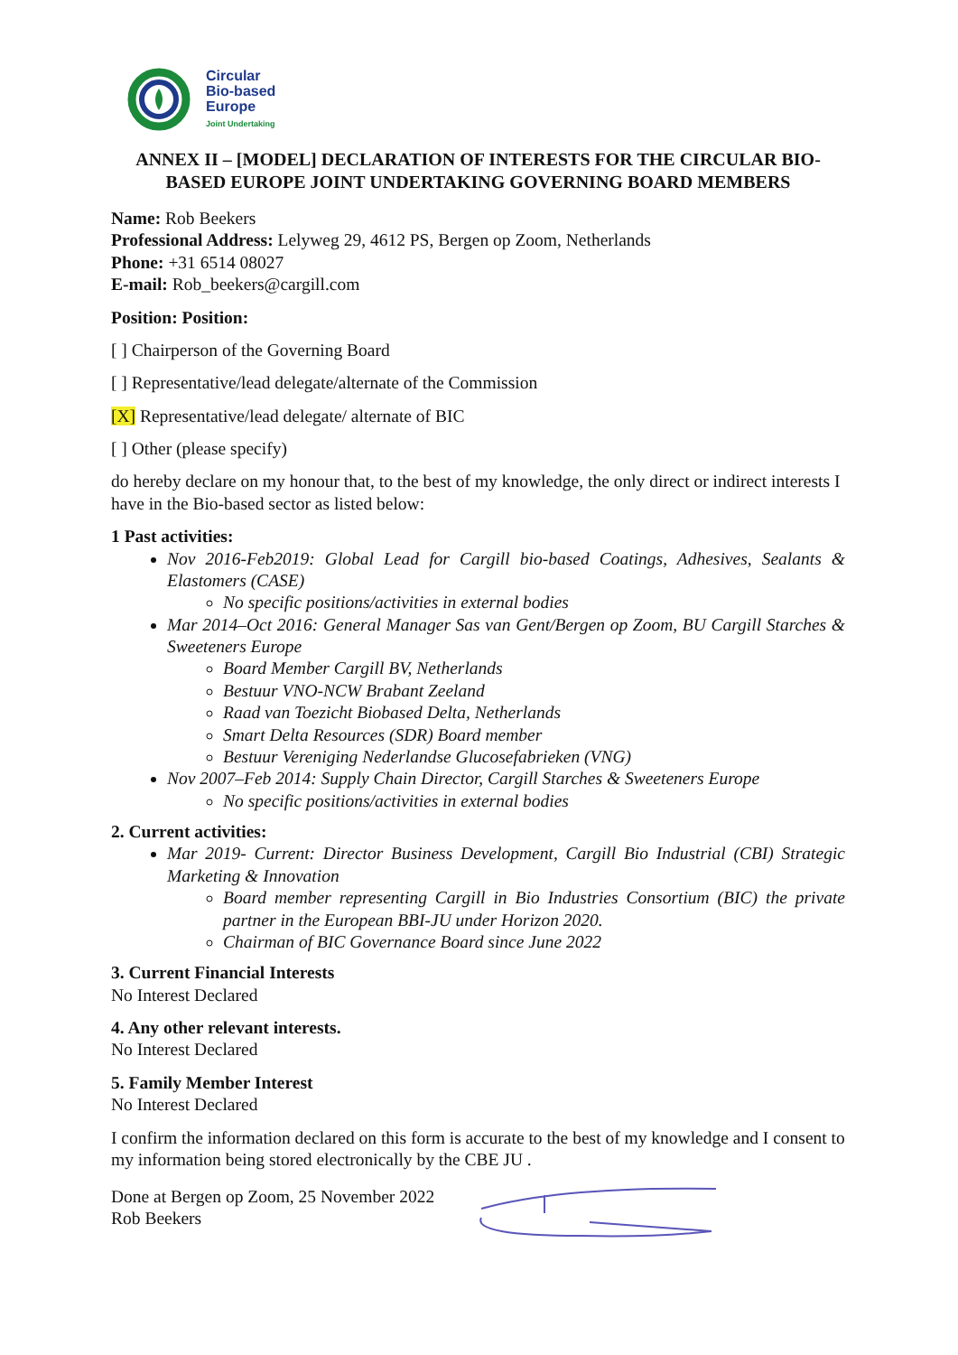Circular
Bio-based
Europe
Joint Undertaking
ANNEX II – [MODEL] DECLARATION OF INTERESTS FOR THE CIRCULAR BIO-BASED EUROPE JOINT UNDERTAKING GOVERNING BOARD MEMBERS
Name: Rob Beekers
Professional Address: Lelyweg 29, 4612 PS, Bergen op Zoom, Netherlands
Phone: +31 6514 08027
E-mail: Rob_beekers@cargill.com
Position: Position:
[ ] Chairperson of the Governing Board
[ ] Representative/lead delegate/alternate of the Commission
[X] Representative/lead delegate/ alternate of BIC
[ ] Other (please specify)
do hereby declare on my honour that, to the best of my knowledge, the only direct or indirect interests I have in the Bio-based sector as listed below:
1 Past activities:
Nov 2016-Feb2019: Global Lead for Cargill bio-based Coatings, Adhesives, Sealants & Elastomers (CASE)
No specific positions/activities in external bodies
Mar 2014–Oct 2016: General Manager Sas van Gent/Bergen op Zoom, BU Cargill Starches & Sweeteners Europe
Board Member Cargill BV, Netherlands
Bestuur VNO-NCW Brabant Zeeland
Raad van Toezicht Biobased Delta, Netherlands
Smart Delta Resources (SDR) Board member
Bestuur Vereniging Nederlandse Glucosefabrieken (VNG)
Nov 2007–Feb 2014: Supply Chain Director, Cargill Starches & Sweeteners Europe
No specific positions/activities in external bodies
2. Current activities:
Mar 2019- Current: Director Business Development, Cargill Bio Industrial (CBI) Strategic Marketing & Innovation
Board member representing Cargill in Bio Industries Consortium (BIC) the private partner in the European BBI-JU under Horizon 2020.
Chairman of BIC Governance Board since June 2022
3. Current Financial Interests
No Interest Declared
4. Any other relevant interests.
No Interest Declared
5. Family Member Interest
No Interest Declared
I confirm the information declared on this form is accurate to the best of my knowledge and I consent to my information being stored electronically by the CBE JU .
Done at Bergen op Zoom, 25 November 2022
Rob Beekers